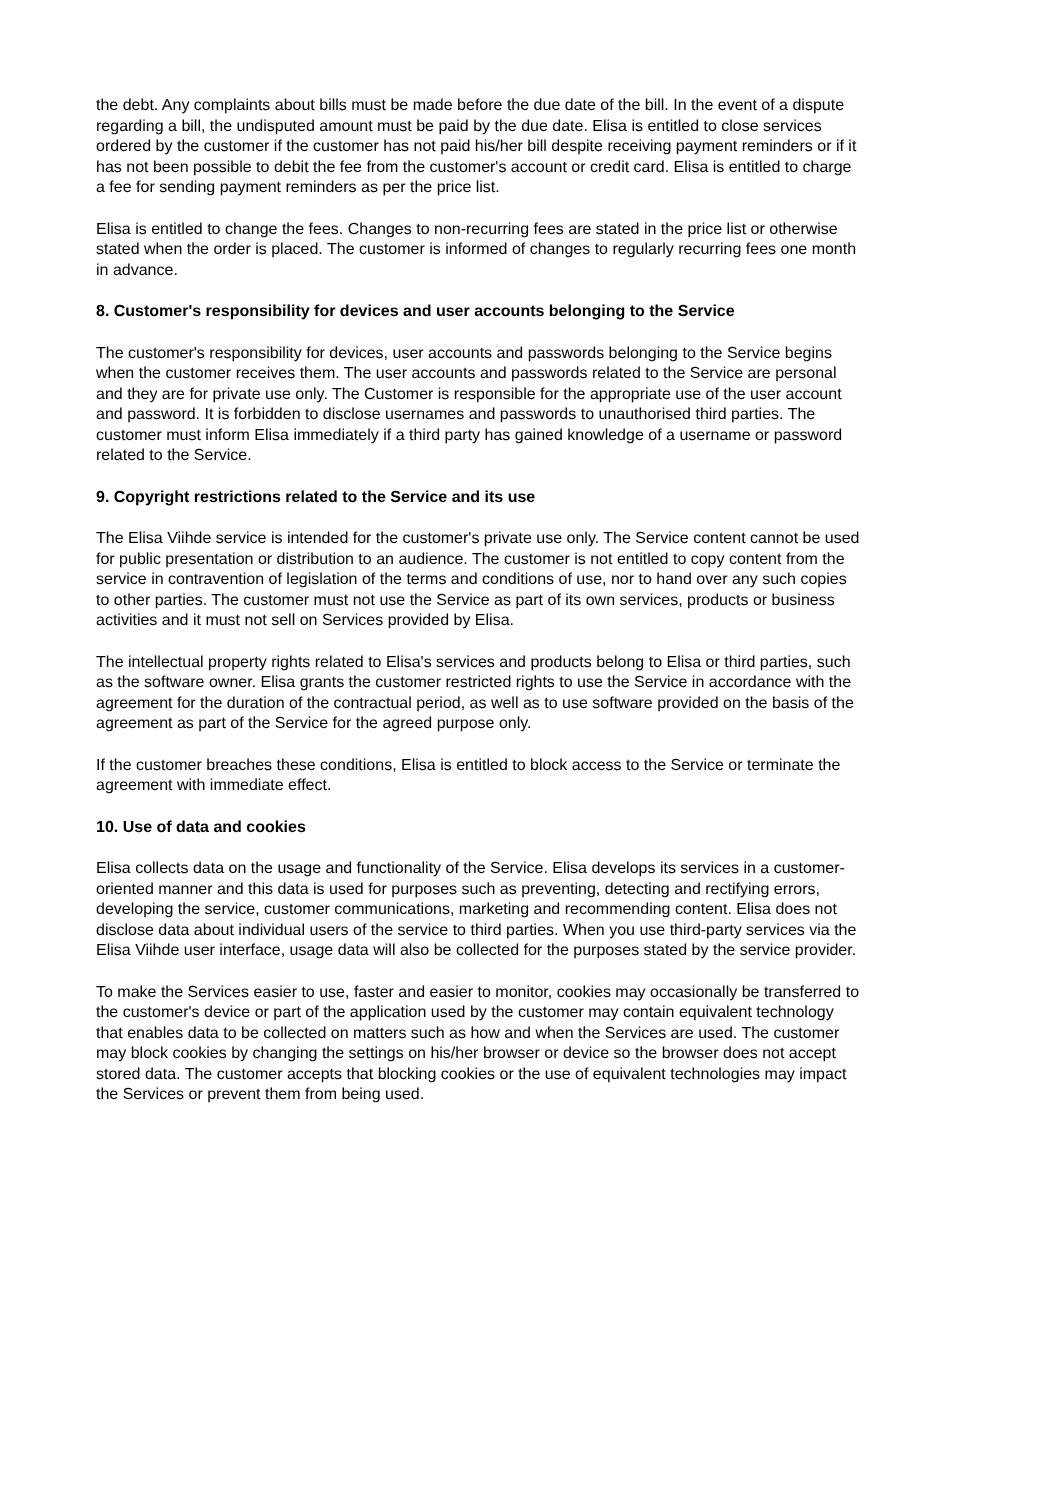the debt. Any complaints about bills must be made before the due date of the bill. In the event of a dispute regarding a bill, the undisputed amount must be paid by the due date. Elisa is entitled to close services ordered by the customer if the customer has not paid his/her bill despite receiving payment reminders or if it has not been possible to debit the fee from the customer's account or credit card. Elisa is entitled to charge a fee for sending payment reminders as per the price list.
Elisa is entitled to change the fees. Changes to non-recurring fees are stated in the price list or otherwise stated when the order is placed. The customer is informed of changes to regularly recurring fees one month in advance.
8. Customer's responsibility for devices and user accounts belonging to the Service
The customer's responsibility for devices, user accounts and passwords belonging to the Service begins when the customer receives them. The user accounts and passwords related to the Service are personal and they are for private use only. The Customer is responsible for the appropriate use of the user account and password. It is forbidden to disclose usernames and passwords to unauthorised third parties. The customer must inform Elisa immediately if a third party has gained knowledge of a username or password related to the Service.
9. Copyright restrictions related to the Service and its use
The Elisa Viihde service is intended for the customer's private use only. The Service content cannot be used for public presentation or distribution to an audience. The customer is not entitled to copy content from the service in contravention of legislation of the terms and conditions of use, nor to hand over any such copies to other parties. The customer must not use the Service as part of its own services, products or business activities and it must not sell on Services provided by Elisa.
The intellectual property rights related to Elisa's services and products belong to Elisa or third parties, such as the software owner. Elisa grants the customer restricted rights to use the Service in accordance with the agreement for the duration of the contractual period, as well as to use software provided on the basis of the agreement as part of the Service for the agreed purpose only.
If the customer breaches these conditions, Elisa is entitled to block access to the Service or terminate the agreement with immediate effect.
10. Use of data and cookies
Elisa collects data on the usage and functionality of the Service. Elisa develops its services in a customer-oriented manner and this data is used for purposes such as preventing, detecting and rectifying errors, developing the service, customer communications, marketing and recommending content. Elisa does not disclose data about individual users of the service to third parties. When you use third-party services via the Elisa Viihde user interface, usage data will also be collected for the purposes stated by the service provider.
To make the Services easier to use, faster and easier to monitor, cookies may occasionally be transferred to the customer's device or part of the application used by the customer may contain equivalent technology that enables data to be collected on matters such as how and when the Services are used. The customer may block cookies by changing the settings on his/her browser or device so the browser does not accept stored data. The customer accepts that blocking cookies or the use of equivalent technologies may impact the Services or prevent them from being used.